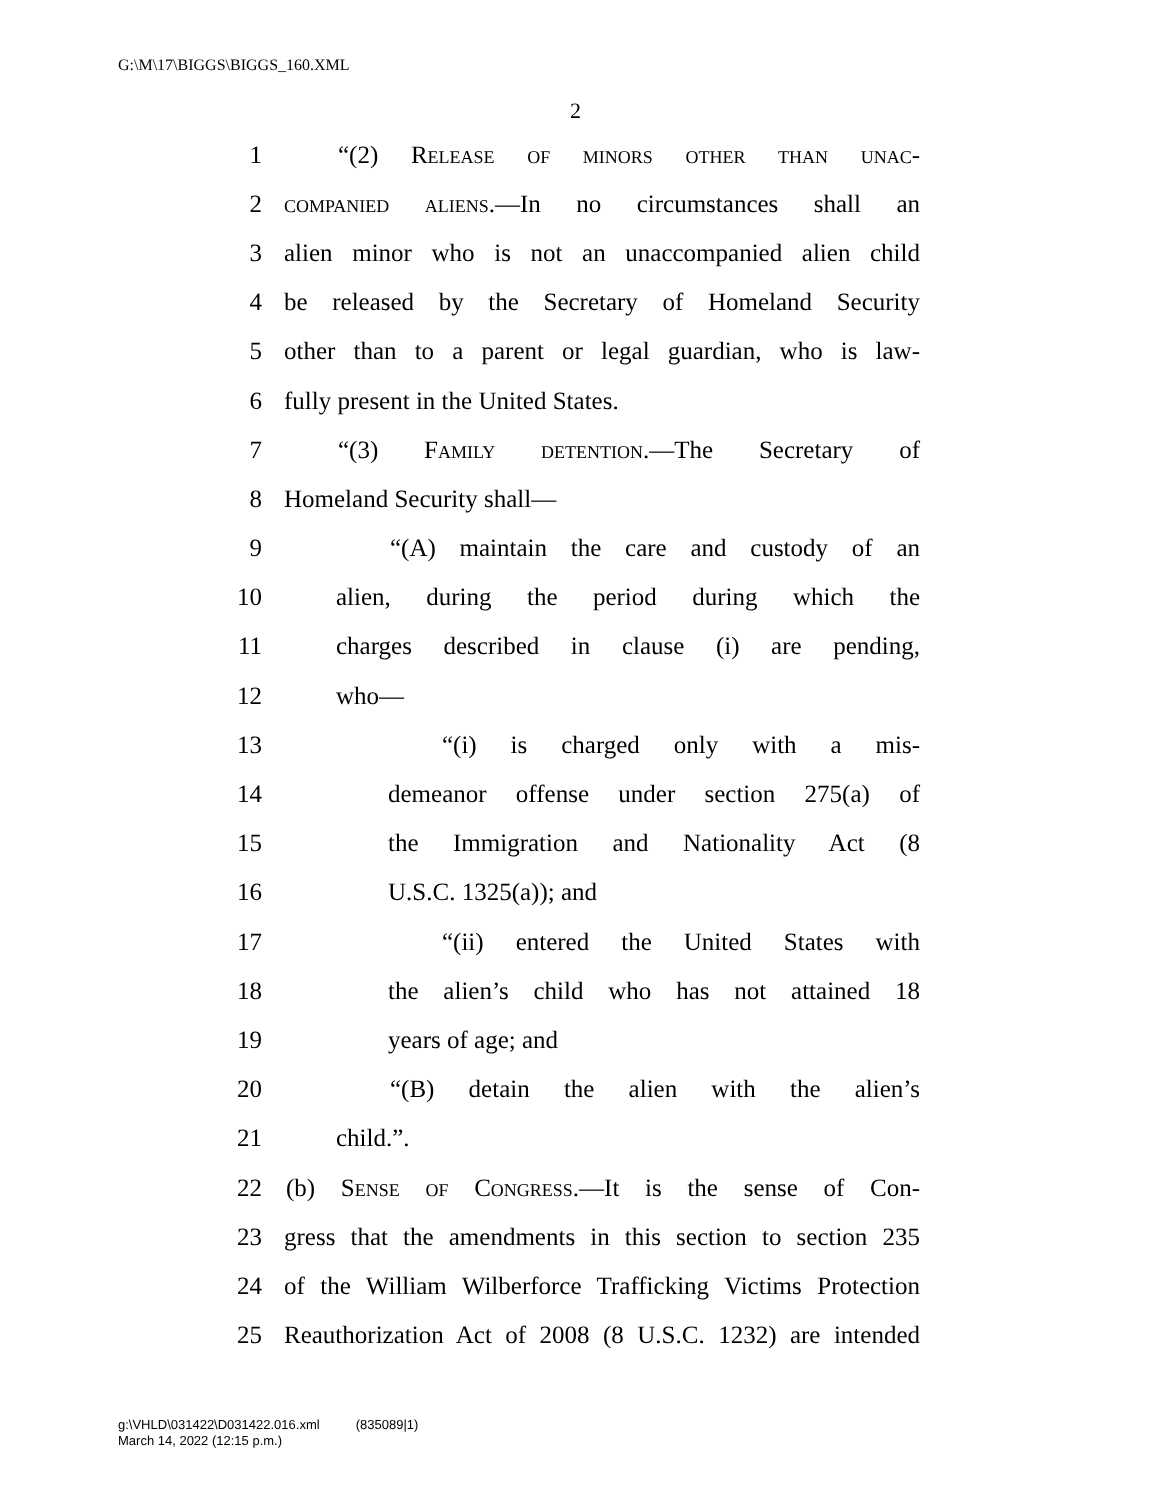G:\M\17\BIGGS\BIGGS_160.XML
2
1 “(2) Release of minors other than unac-
2 companied aliens.—In no circumstances shall an
3 alien minor who is not an unaccompanied alien child
4 be released by the Secretary of Homeland Security
5 other than to a parent or legal guardian, who is law-
6 fully present in the United States.
7 “(3) Family detention.—The Secretary of
8 Homeland Security shall—
9 “(A) maintain the care and custody of an
10 alien, during the period during which the
11 charges described in clause (i) are pending,
12 who—
13 “(i) is charged only with a mis-
14 demeanor offense under section 275(a) of
15 the Immigration and Nationality Act (8
16 U.S.C. 1325(a)); and
17 “(ii) entered the United States with
18 the alien’s child who has not attained 18
19 years of age; and
20 “(B) detain the alien with the alien’s
21 child.”.
22 (b) Sense of Congress.—It is the sense of Con-
23 gress that the amendments in this section to section 235
24 of the William Wilberforce Trafficking Victims Protection
25 Reauthorization Act of 2008 (8 U.S.C. 1232) are intended
g:\VHLD\031422\D031422.016.xml (835089|1)
March 14, 2022 (12:15 p.m.)